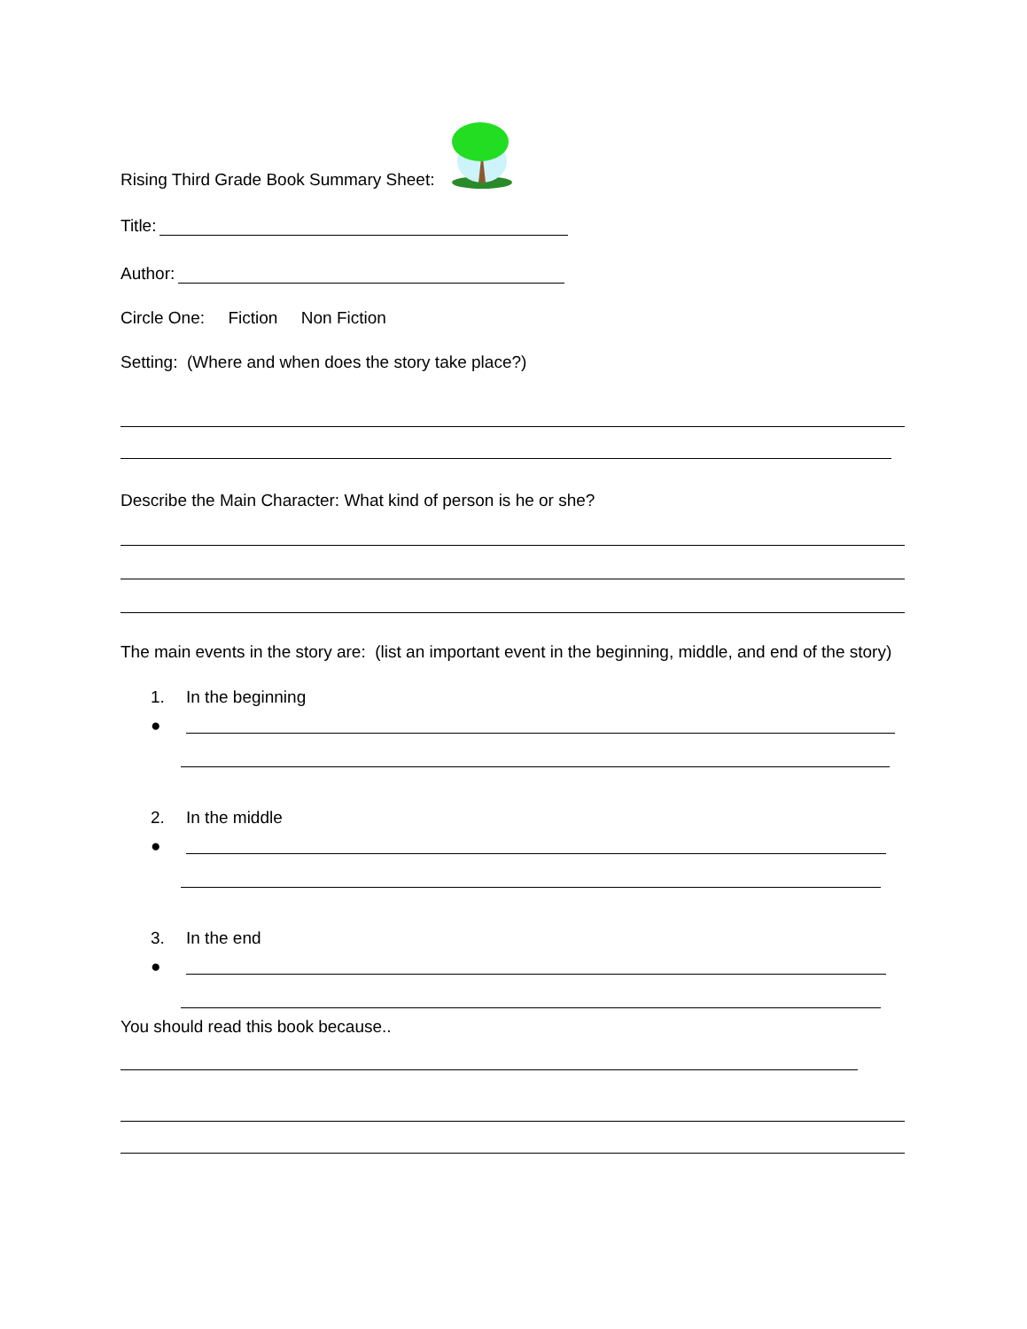Rising Third Grade Book Summary Sheet:
Title:
Author:
Circle One: Fiction Non Fiction
Setting: (Where and when does the story take place?)
Describe the Main Character: What kind of person is he or she?
The main events in the story are: (list an important event in the beginning, middle, and end of the story)
1. In the beginning
●
2. In the middle
●
3. In the end
●
You should read this book because..